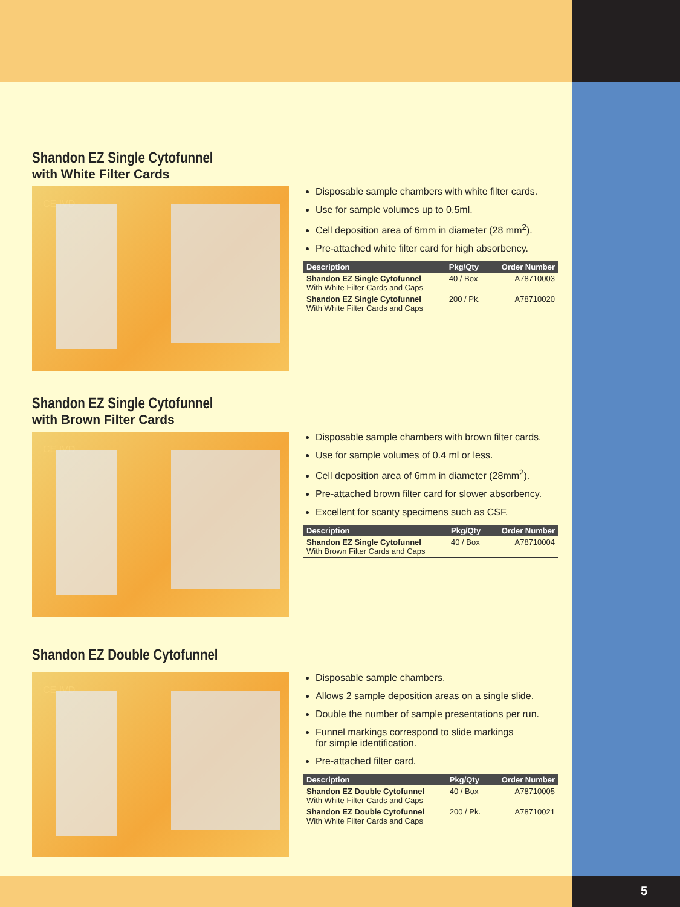Shandon EZ Single Cytofunnel
with White Filter Cards
CE IVD
Disposable sample chambers with white filter cards.
Use for sample volumes up to 0.5ml.
Cell deposition area of 6mm in diameter (28 mm<sup>2</sup>).
Pre-attached white filter card for high absorbency.
| Description | Pkg/Qty | Order Number |
| --- | --- | --- |
| Shandon EZ Single Cytofunnel With White Filter Cards and Caps | 40 / Box | A78710003 |
| Shandon EZ Single Cytofunnel With White Filter Cards and Caps | 200 / Pk. | A78710020 |
Shandon EZ Single Cytofunnel
with Brown Filter Cards
CE IVD
Disposable sample chambers with brown filter cards.
Use for sample volumes of 0.4 ml or less.
Cell deposition area of 6mm in diameter (28mm<sup>2</sup>).
Pre-attached brown filter card for slower absorbency.
Excellent for scanty specimens such as CSF.
| Description | Pkg/Qty | Order Number |
| --- | --- | --- |
| Shandon EZ Single Cytofunnel With Brown Filter Cards and Caps | 40 / Box | A78710004 |
Shandon EZ Double Cytofunnel
CE IVD
Disposable sample chambers.
Allows 2 sample deposition areas on a single slide.
Double the number of sample presentations per run.
Funnel markings correspond to slide markings
for simple identification.
Pre-attached filter card.
| Description | Pkg/Qty | Order Number |
| --- | --- | --- |
| Shandon EZ Double Cytofunnel With White Filter Cards and Caps | 40 / Box | A78710005 |
| Shandon EZ Double Cytofunnel With White Filter Cards and Caps | 200 / Pk. | A78710021 |
5